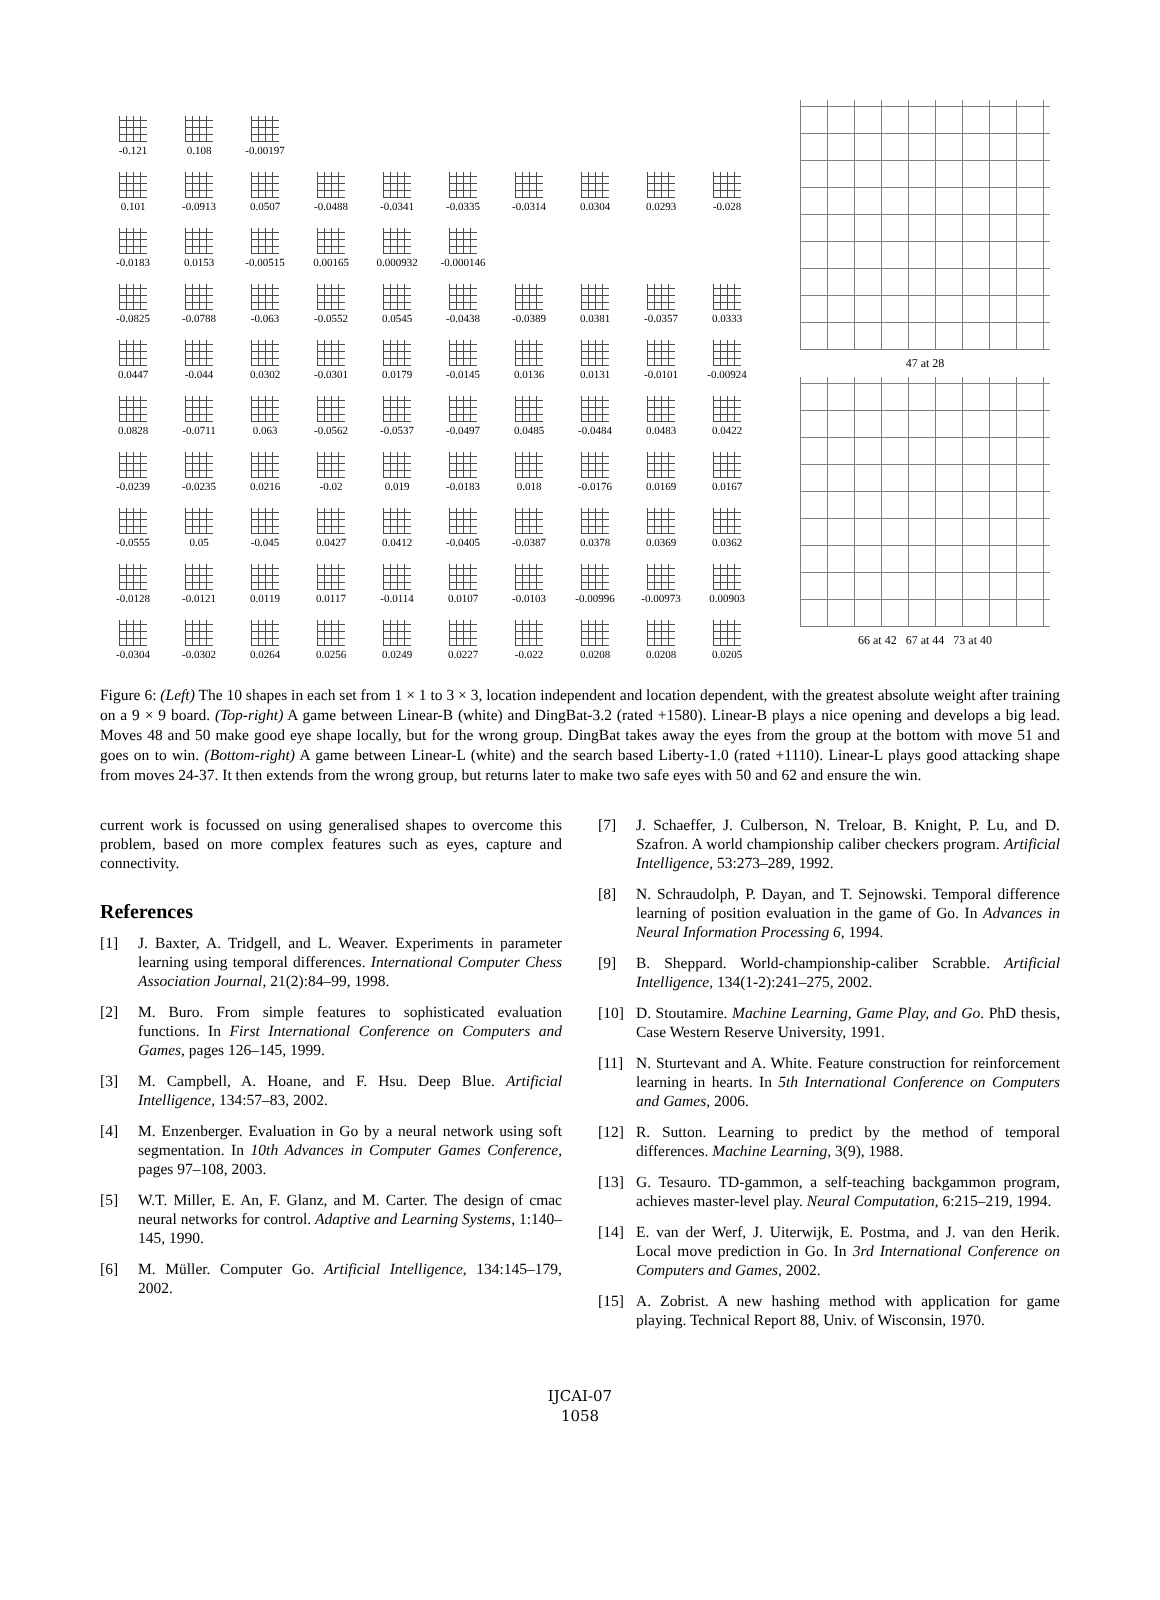-0.121
0.108
-0.00197
0.101
-0.0913
0.0507
-0.0488
-0.0341
-0.0335
-0.0314
0.0304
0.0293
-0.028
-0.0183
0.0153
-0.00515
0.00165
0.000932
-0.000146
-0.0825
-0.0788
-0.063
-0.0552
0.0545
-0.0438
-0.0389
0.0381
-0.0357
0.0333
0.0447
-0.044
0.0302
-0.0301
0.0179
-0.0145
0.0136
0.0131
-0.0101
-0.00924
0.0828
-0.0711
0.063
-0.0562
-0.0537
-0.0497
0.0485
-0.0484
0.0483
0.0422
-0.0239
-0.0235
0.0216
-0.02
0.019
-0.0183
0.018
-0.0176
0.0169
0.0167
-0.0555
0.05
-0.045
0.0427
0.0412
-0.0405
-0.0387
0.0378
0.0369
0.0362
-0.0128
-0.0121
0.0119
0.0117
-0.0114
0.0107
-0.0103
-0.00996
-0.00973
0.00903
-0.0304
-0.0302
0.0264
0.0256
0.0249
0.0227
-0.022
0.0208
0.0208
0.0205
47 at 28
66 at 42 67 at 44 73 at 40
Figure 6: (Left) The 10 shapes in each set from 1 × 1 to 3 × 3, location independent and location dependent, with the greatest absolute weight after training on a 9 × 9 board. (Top-right) A game between Linear-B (white) and DingBat-3.2 (rated +1580). Linear-B plays a nice opening and develops a big lead. Moves 48 and 50 make good eye shape locally, but for the wrong group. DingBat takes away the eyes from the group at the bottom with move 51 and goes on to win. (Bottom-right) A game between Linear-L (white) and the search based Liberty-1.0 (rated +1110). Linear-L plays good attacking shape from moves 24-37. It then extends from the wrong group, but returns later to make two safe eyes with 50 and 62 and ensure the win.
current work is focussed on using generalised shapes to overcome this problem, based on more complex features such as eyes, capture and connectivity.
References
[1] J. Baxter, A. Tridgell, and L. Weaver. Experiments in parameter learning using temporal differences. International Computer Chess Association Journal, 21(2):84–99, 1998.
[2] M. Buro. From simple features to sophisticated evaluation functions. In First International Conference on Computers and Games, pages 126–145, 1999.
[3] M. Campbell, A. Hoane, and F. Hsu. Deep Blue. Artificial Intelligence, 134:57–83, 2002.
[4] M. Enzenberger. Evaluation in Go by a neural network using soft segmentation. In 10th Advances in Computer Games Conference, pages 97–108, 2003.
[5] W.T. Miller, E. An, F. Glanz, and M. Carter. The design of cmac neural networks for control. Adaptive and Learning Systems, 1:140–145, 1990.
[6] M. Müller. Computer Go. Artificial Intelligence, 134:145–179, 2002.
[7] J. Schaeffer, J. Culberson, N. Treloar, B. Knight, P. Lu, and D. Szafron. A world championship caliber checkers program. Artificial Intelligence, 53:273–289, 1992.
[8] N. Schraudolph, P. Dayan, and T. Sejnowski. Temporal difference learning of position evaluation in the game of Go. In Advances in Neural Information Processing 6, 1994.
[9] B. Sheppard. World-championship-caliber Scrabble. Artificial Intelligence, 134(1-2):241–275, 2002.
[10] D. Stoutamire. Machine Learning, Game Play, and Go. PhD thesis, Case Western Reserve University, 1991.
[11] N. Sturtevant and A. White. Feature construction for reinforcement learning in hearts. In 5th International Conference on Computers and Games, 2006.
[12] R. Sutton. Learning to predict by the method of temporal differences. Machine Learning, 3(9), 1988.
[13] G. Tesauro. TD-gammon, a self-teaching backgammon program, achieves master-level play. Neural Computation, 6:215–219, 1994.
[14] E. van der Werf, J. Uiterwijk, E. Postma, and J. van den Herik. Local move prediction in Go. In 3rd International Conference on Computers and Games, 2002.
[15] A. Zobrist. A new hashing method with application for game playing. Technical Report 88, Univ. of Wisconsin, 1970.
IJCAI-07
1058